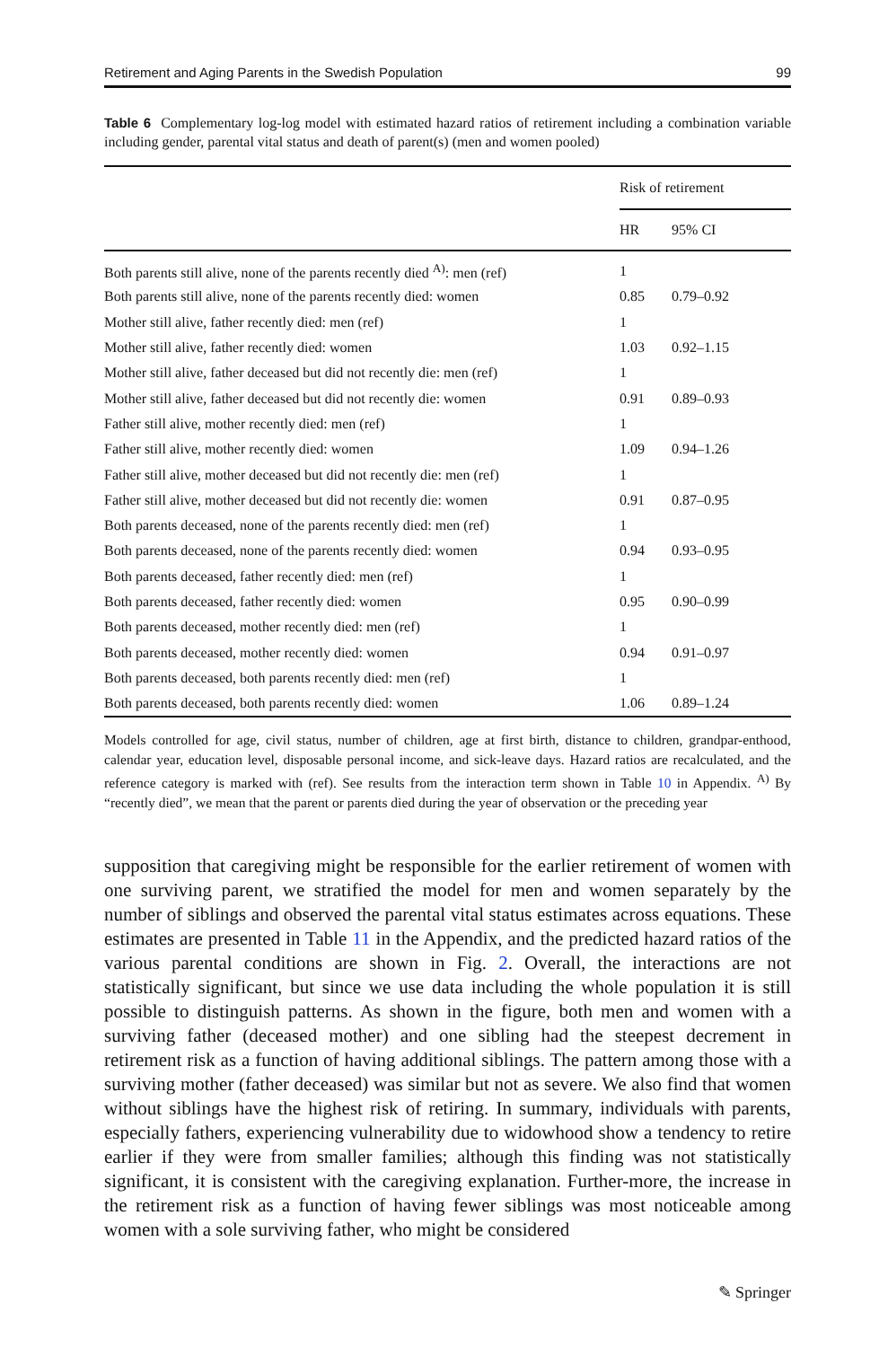Retirement and Aging Parents in the Swedish Population 99
Table 6 Complementary log-log model with estimated hazard ratios of retirement including a combination variable including gender, parental vital status and death of parent(s) (men and women pooled)
| | Risk of retirement | |
| --- | --- | --- |
| | HR | 95% CI |
| Both parents still alive, none of the parents recently died <sup>A)</sup>: men (ref) | 1 | |
| Both parents still alive, none of the parents recently died: women | 0.85 | 0.79–0.92 |
| Mother still alive, father recently died: men (ref) | 1 | |
| Mother still alive, father recently died: women | 1.03 | 0.92–1.15 |
| Mother still alive, father deceased but did not recently die: men (ref) | 1 | |
| Mother still alive, father deceased but did not recently die: women | 0.91 | 0.89–0.93 |
| Father still alive, mother recently died: men (ref) | 1 | |
| Father still alive, mother recently died: women | 1.09 | 0.94–1.26 |
| Father still alive, mother deceased but did not recently die: men (ref) | 1 | |
| Father still alive, mother deceased but did not recently die: women | 0.91 | 0.87–0.95 |
| Both parents deceased, none of the parents recently died: men (ref) | 1 | |
| Both parents deceased, none of the parents recently died: women | 0.94 | 0.93–0.95 |
| Both parents deceased, father recently died: men (ref) | 1 | |
| Both parents deceased, father recently died: women | 0.95 | 0.90–0.99 |
| Both parents deceased, mother recently died: men (ref) | 1 | |
| Both parents deceased, mother recently died: women | 0.94 | 0.91–0.97 |
| Both parents deceased, both parents recently died: men (ref) | 1 | |
| Both parents deceased, both parents recently died: women | 1.06 | 0.89–1.24 |
Models controlled for age, civil status, number of children, age at first birth, distance to children, grandpar-enthood, calendar year, education level, disposable personal income, and sick-leave days. Hazard ratios are recalculated, and the reference category is marked with (ref). See results from the interaction term shown in Table 10 in Appendix. <sup>A)</sup> By “recently died”, we mean that the parent or parents died during the year of observation or the preceding year
supposition that caregiving might be responsible for the earlier retirement of women with one surviving parent, we stratified the model for men and women separately by the number of siblings and observed the parental vital status estimates across equations. These estimates are presented in Table 11 in the Appendix, and the predicted hazard ratios of the various parental conditions are shown in Fig. 2. Overall, the interactions are not statistically significant, but since we use data including the whole population it is still possible to distinguish patterns. As shown in the figure, both men and women with a surviving father (deceased mother) and one sibling had the steepest decrement in retirement risk as a function of having additional siblings. The pattern among those with a surviving mother (father deceased) was similar but not as severe. We also find that women without siblings have the highest risk of retiring. In summary, individuals with parents, especially fathers, experiencing vulnerability due to widowhood show a tendency to retire earlier if they were from smaller families; although this finding was not statistically significant, it is consistent with the caregiving explanation. Further-more, the increase in the retirement risk as a function of having fewer siblings was most noticeable among women with a sole surviving father, who might be considered
✎ Springer